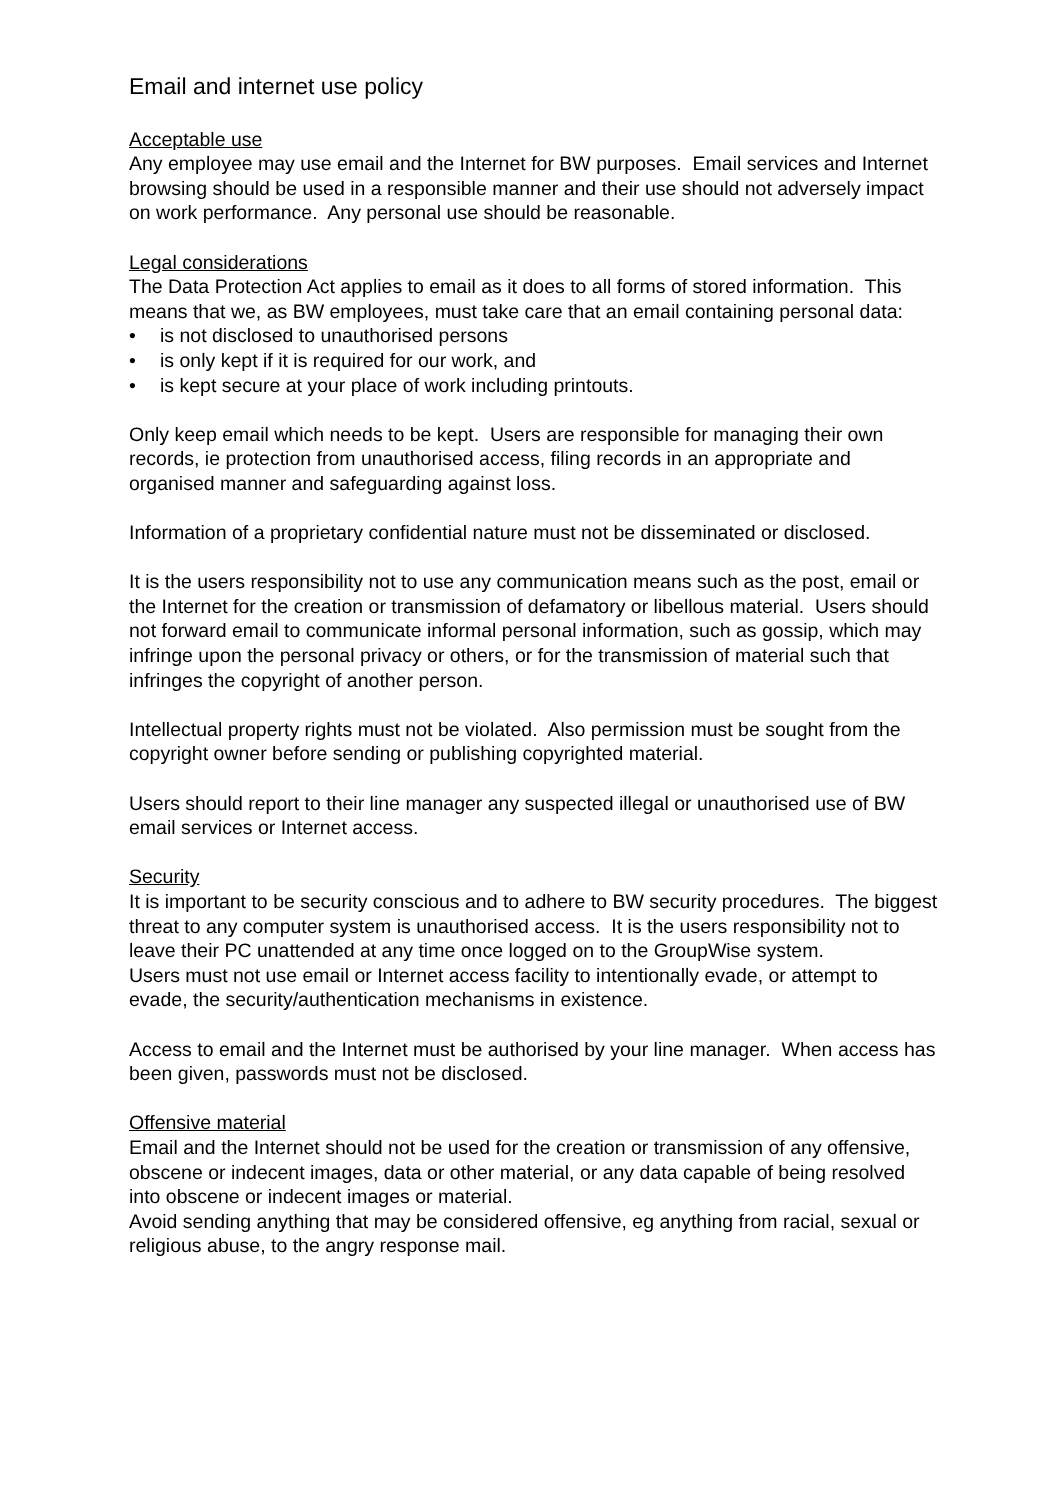Email and internet use policy
Acceptable use
Any employee may use email and the Internet for BW purposes. Email services and Internet browsing should be used in a responsible manner and their use should not adversely impact on work performance. Any personal use should be reasonable.
Legal considerations
The Data Protection Act applies to email as it does to all forms of stored information. This means that we, as BW employees, must take care that an email containing personal data:
• is not disclosed to unauthorised persons
• is only kept if it is required for our work, and
• is kept secure at your place of work including printouts.
Only keep email which needs to be kept. Users are responsible for managing their own records, ie protection from unauthorised access, filing records in an appropriate and organised manner and safeguarding against loss.
Information of a proprietary confidential nature must not be disseminated or disclosed.
It is the users responsibility not to use any communication means such as the post, email or the Internet for the creation or transmission of defamatory or libellous material. Users should not forward email to communicate informal personal information, such as gossip, which may infringe upon the personal privacy or others, or for the transmission of material such that infringes the copyright of another person.
Intellectual property rights must not be violated. Also permission must be sought from the copyright owner before sending or publishing copyrighted material.
Users should report to their line manager any suspected illegal or unauthorised use of BW email services or Internet access.
Security
It is important to be security conscious and to adhere to BW security procedures. The biggest threat to any computer system is unauthorised access. It is the users responsibility not to leave their PC unattended at any time once logged on to the GroupWise system.
Users must not use email or Internet access facility to intentionally evade, or attempt to evade, the security/authentication mechanisms in existence.
Access to email and the Internet must be authorised by your line manager. When access has been given, passwords must not be disclosed.
Offensive material
Email and the Internet should not be used for the creation or transmission of any offensive, obscene or indecent images, data or other material, or any data capable of being resolved into obscene or indecent images or material.
Avoid sending anything that may be considered offensive, eg anything from racial, sexual or religious abuse, to the angry response mail.